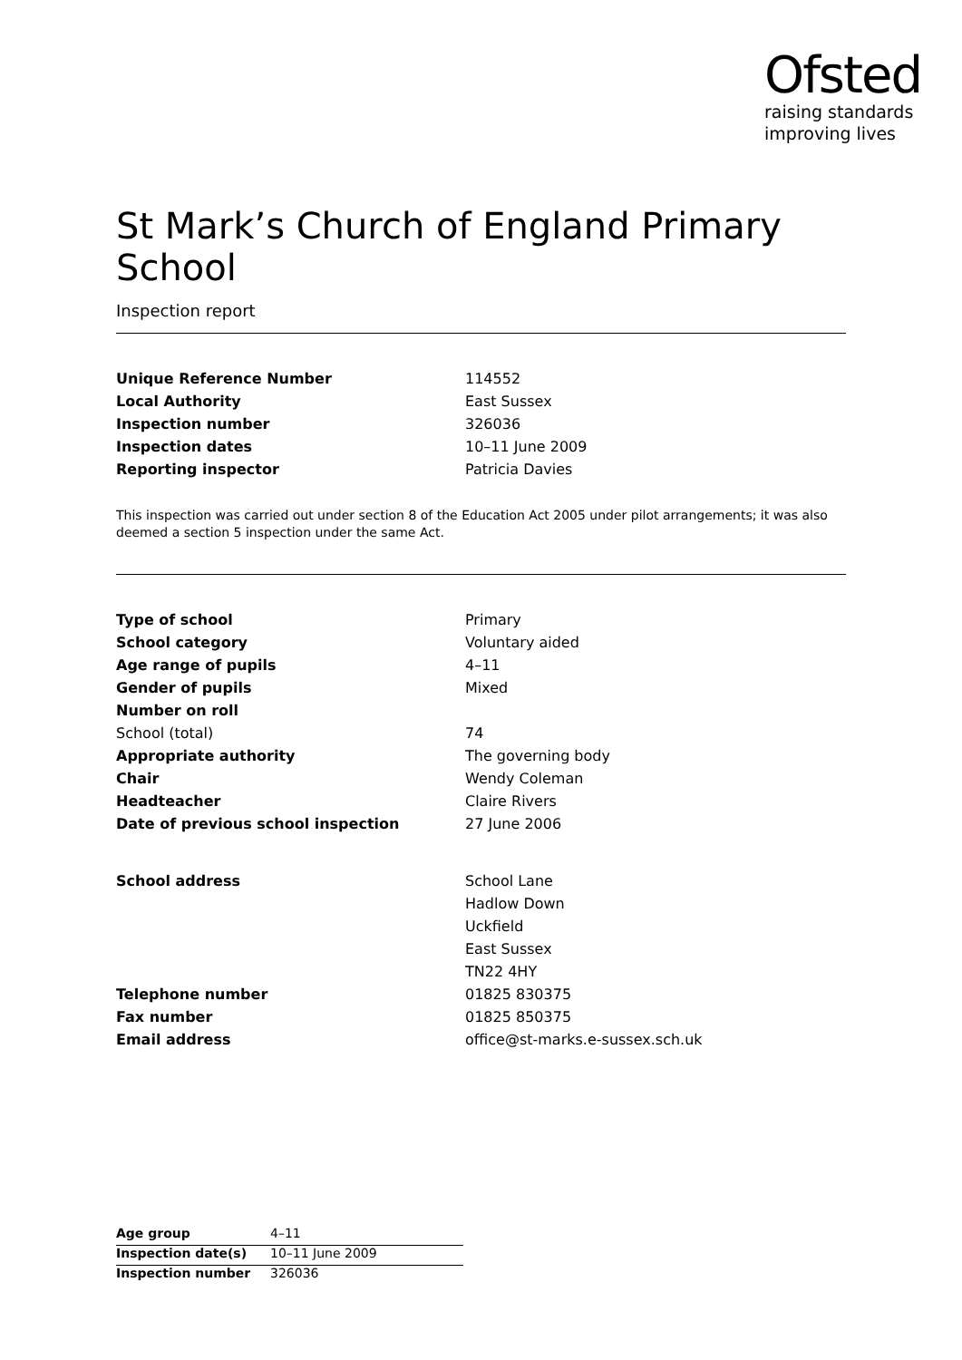Ofsted
raising standards
improving lives
St Mark’s Church of England Primary School
Inspection report
| Unique Reference Number | 114552 |
| Local Authority | East Sussex |
| Inspection number | 326036 |
| Inspection dates | 10–11 June 2009 |
| Reporting inspector | Patricia Davies |
This inspection was carried out under section 8 of the Education Act 2005 under pilot arrangements; it was also deemed a section 5 inspection under the same Act.
| Type of school | Primary |
| School category | Voluntary aided |
| Age range of pupils | 4–11 |
| Gender of pupils | Mixed |
| Number on roll | |
| School (total) | 74 |
| Appropriate authority | The governing body |
| Chair | Wendy Coleman |
| Headteacher | Claire Rivers |
| Date of previous school inspection | 27 June 2006 |
| School address | School Lane |
| | Hadlow Down |
| | Uckfield |
| | East Sussex |
| | TN22 4HY |
| Telephone number | 01825 830375 |
| Fax number | 01825 850375 |
| Email address | office@st-marks.e-sussex.sch.uk |
| Age group | 4–11 |
| Inspection date(s) | 10–11 June 2009 |
| Inspection number | 326036 |